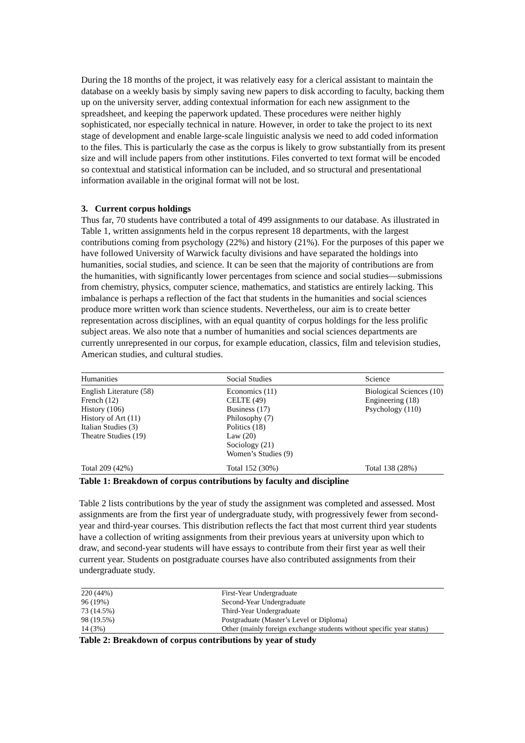During the 18 months of the project, it was relatively easy for a clerical assistant to maintain the database on a weekly basis by simply saving new papers to disk according to faculty, backing them up on the university server, adding contextual information for each new assignment to the spreadsheet, and keeping the paperwork updated. These procedures were neither highly sophisticated, nor especially technical in nature. However, in order to take the project to its next stage of development and enable large-scale linguistic analysis we need to add coded information to the files. This is particularly the case as the corpus is likely to grow substantially from its present size and will include papers from other institutions. Files converted to text format will be encoded so contextual and statistical information can be included, and so structural and presentational information available in the original format will not be lost.
3. Current corpus holdings
Thus far, 70 students have contributed a total of 499 assignments to our database. As illustrated in Table 1, written assignments held in the corpus represent 18 departments, with the largest contributions coming from psychology (22%) and history (21%). For the purposes of this paper we have followed University of Warwick faculty divisions and have separated the holdings into humanities, social studies, and science. It can be seen that the majority of contributions are from the humanities, with significantly lower percentages from science and social studies—submissions from chemistry, physics, computer science, mathematics, and statistics are entirely lacking. This imbalance is perhaps a reflection of the fact that students in the humanities and social sciences produce more written work than science students. Nevertheless, our aim is to create better representation across disciplines, with an equal quantity of corpus holdings for the less prolific subject areas. We also note that a number of humanities and social sciences departments are currently unrepresented in our corpus, for example education, classics, film and television studies, American studies, and cultural studies.
| Humanities | Social Studies | Science |
| --- | --- | --- |
| English Literature (58) French (12) History (106) History of Art (11) Italian Studies (3) Theatre Studies (19) | Economics (11) CELTE (49) Business (17) Philosophy (7) Politics (18) Law (20) Sociology (21) Women’s Studies (9) | Biological Sciences (10) Engineering (18) Psychology (110) |
| Total 209 (42%) | Total 152 (30%) | Total 138 (28%) |
Table 1: Breakdown of corpus contributions by faculty and discipline
Table 2 lists contributions by the year of study the assignment was completed and assessed. Most assignments are from the first year of undergraduate study, with progressively fewer from second-year and third-year courses. This distribution reflects the fact that most current third year students have a collection of writing assignments from their previous years at university upon which to draw, and second-year students will have essays to contribute from their first year as well their current year. Students on postgraduate courses have also contributed assignments from their undergraduate study.
| 220 (44%) | First-Year Undergraduate |
| 96 (19%) | Second-Year Undergraduate |
| 73 (14.5%) | Third-Year Undergraduate |
| 98 (19.5%) | Postgraduate (Master’s Level or Diploma) |
| 14 (3%) | Other (mainly foreign exchange students without specific year status) |
Table 2: Breakdown of corpus contributions by year of study